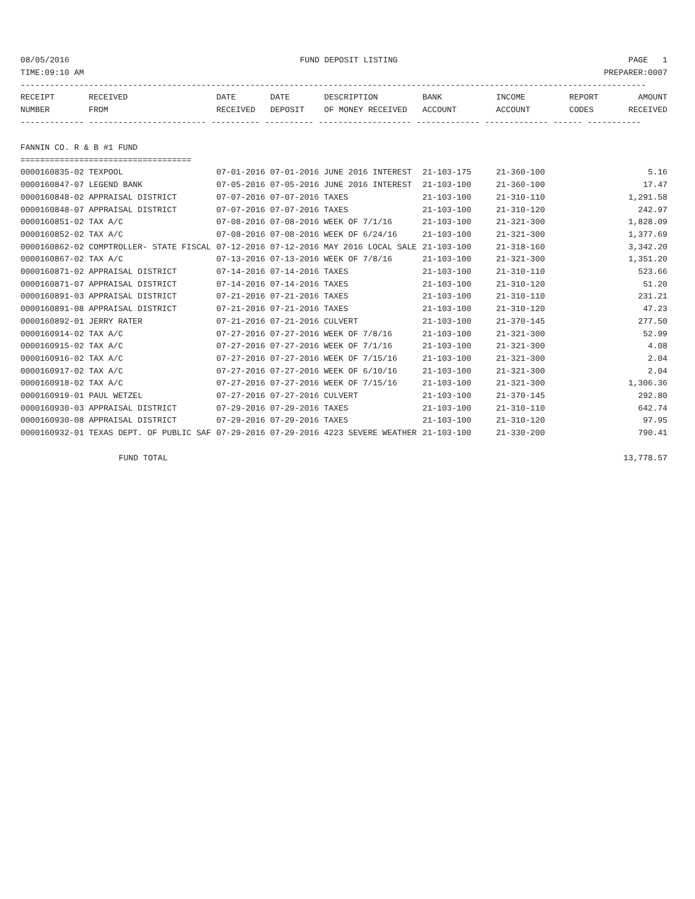08/05/2016 FUND DEPOSIT LISTING PAGE 1
TIME:09:10 AM PREPARER:0007
--------------------------------------------------------------------------------------------------------------------------------
| RECEIPT NUMBER | RECEIVED FROM | DATE RECEIVED | DATE DEPOSIT | DESCRIPTION OF MONEY RECEIVED | BANK ACCOUNT | INCOME ACCOUNT | REPORT CODES | AMOUNT RECEIVED |
| --- | --- | --- | --- | --- | --- | --- | --- | --- |
------------- ------------------------ ---------- ---------- ------------------- ------------- ------------- ------ -----------
FANNIN CO. R & B #1 FUND
===================================
| 0000160835-02 TEXPOOL | 07-01-2016 07-01-2016 JUNE 2016 INTEREST | 21-103-175 | 21-360-100 | 5.16 |
| 0000160847-07 LEGEND BANK | 07-05-2016 07-05-2016 JUNE 2016 INTEREST | 21-103-100 | 21-360-100 | 17.47 |
| 0000160848-02 APPRAISAL DISTRICT | 07-07-2016 07-07-2016 TAXES | 21-103-100 | 21-310-110 | 1,291.58 |
| 0000160848-07 APPRAISAL DISTRICT | 07-07-2016 07-07-2016 TAXES | 21-103-100 | 21-310-120 | 242.97 |
| 0000160851-02 TAX A/C | 07-08-2016 07-08-2016 WEEK OF 7/1/16 | 21-103-100 | 21-321-300 | 1,828.09 |
| 0000160852-02 TAX A/C | 07-08-2016 07-08-2016 WEEK OF 6/24/16 | 21-103-100 | 21-321-300 | 1,377.69 |
| 0000160862-02 COMPTROLLER- STATE FISCAL | 07-12-2016 07-12-2016 MAY 2016 LOCAL SALE | 21-103-100 | 21-318-160 | 3,342.20 |
| 0000160867-02 TAX A/C | 07-13-2016 07-13-2016 WEEK OF 7/8/16 | 21-103-100 | 21-321-300 | 1,351.20 |
| 0000160871-02 APPRAISAL DISTRICT | 07-14-2016 07-14-2016 TAXES | 21-103-100 | 21-310-110 | 523.66 |
| 0000160871-07 APPRAISAL DISTRICT | 07-14-2016 07-14-2016 TAXES | 21-103-100 | 21-310-120 | 51.20 |
| 0000160891-03 APPRAISAL DISTRICT | 07-21-2016 07-21-2016 TAXES | 21-103-100 | 21-310-110 | 231.21 |
| 0000160891-08 APPRAISAL DISTRICT | 07-21-2016 07-21-2016 TAXES | 21-103-100 | 21-310-120 | 47.23 |
| 0000160892-01 JERRY RATER | 07-21-2016 07-21-2016 CULVERT | 21-103-100 | 21-370-145 | 277.50 |
| 0000160914-02 TAX A/C | 07-27-2016 07-27-2016 WEEK OF 7/8/16 | 21-103-100 | 21-321-300 | 52.99 |
| 0000160915-02 TAX A/C | 07-27-2016 07-27-2016 WEEK OF 7/1/16 | 21-103-100 | 21-321-300 | 4.08 |
| 0000160916-02 TAX A/C | 07-27-2016 07-27-2016 WEEK OF 7/15/16 | 21-103-100 | 21-321-300 | 2.04 |
| 0000160917-02 TAX A/C | 07-27-2016 07-27-2016 WEEK OF 6/10/16 | 21-103-100 | 21-321-300 | 2.04 |
| 0000160918-02 TAX A/C | 07-27-2016 07-27-2016 WEEK OF 7/15/16 | 21-103-100 | 21-321-300 | 1,306.36 |
| 0000160919-01 PAUL WETZEL | 07-27-2016 07-27-2016 CULVERT | 21-103-100 | 21-370-145 | 292.80 |
| 0000160930-03 APPRAISAL DISTRICT | 07-29-2016 07-29-2016 TAXES | 21-103-100 | 21-310-110 | 642.74 |
| 0000160930-08 APPRAISAL DISTRICT | 07-29-2016 07-29-2016 TAXES | 21-103-100 | 21-310-120 | 97.95 |
| 0000160932-01 TEXAS DEPT. OF PUBLIC SAF | 07-29-2016 07-29-2016 4223 SEVERE WEATHER | 21-103-100 | 21-330-200 | 790.41 |
FUND TOTAL 13,778.57